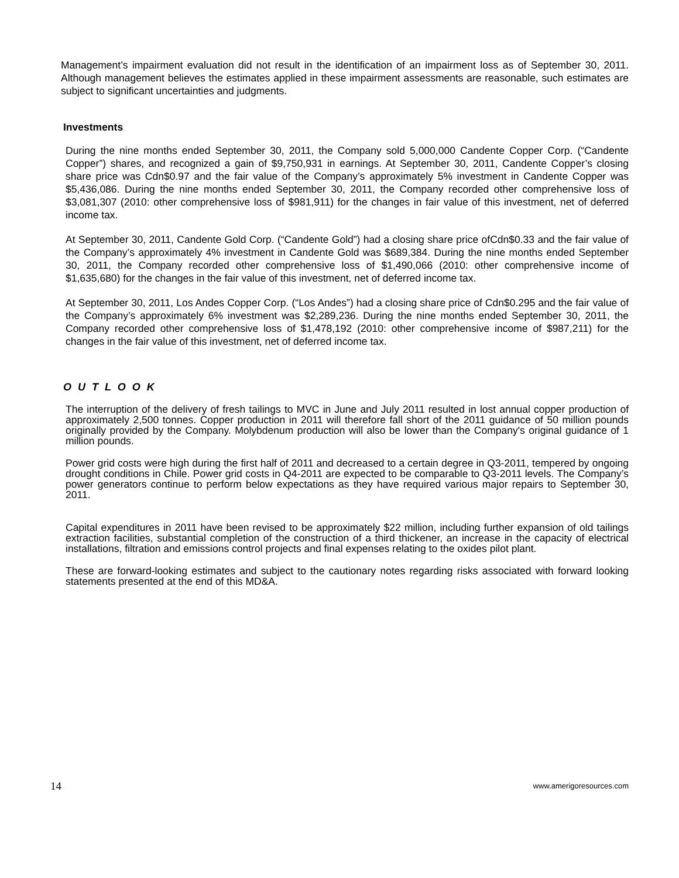Management’s impairment evaluation did not result in the identification of an impairment loss as of September 30, 2011. Although management believes the estimates applied in these impairment assessments are reasonable, such estimates are subject to significant uncertainties and judgments.
Investments
During the nine months ended September 30, 2011, the Company sold 5,000,000 Candente Copper Corp. (“Candente Copper”) shares, and recognized a gain of $9,750,931 in earnings. At September 30, 2011, Candente Copper’s closing share price was Cdn$0.97 and the fair value of the Company’s approximately 5% investment in Candente Copper was $5,436,086. During the nine months ended September 30, 2011, the Company recorded other comprehensive loss of $3,081,307 (2010: other comprehensive loss of $981,911) for the changes in fair value of this investment, net of deferred income tax.
At September 30, 2011, Candente Gold Corp. (“Candente Gold”) had a closing share price ofCdn$0.33 and the fair value of the Company’s approximately 4% investment in Candente Gold was $689,384. During the nine months ended September 30, 2011, the Company recorded other comprehensive loss of $1,490,066 (2010: other comprehensive income of $1,635,680) for the changes in the fair value of this investment, net of deferred income tax.
At September 30, 2011, Los Andes Copper Corp. (“Los Andes”) had a closing share price of Cdn$0.295 and the fair value of the Company’s approximately 6% investment was $2,289,236. During the nine months ended September 30, 2011, the Company recorded other comprehensive loss of $1,478,192 (2010: other comprehensive income of $987,211) for the changes in the fair value of this investment, net of deferred income tax.
O U T L O O K
The interruption of the delivery of fresh tailings to MVC in June and July 2011 resulted in lost annual copper production of approximately 2,500 tonnes. Copper production in 2011 will therefore fall short of the 2011 guidance of 50 million pounds originally provided by the Company. Molybdenum production will also be lower than the Company's original guidance of 1 million pounds.
Power grid costs were high during the first half of 2011 and decreased to a certain degree in Q3-2011, tempered by ongoing drought conditions in Chile. Power grid costs in Q4-2011 are expected to be comparable to Q3-2011 levels. The Company’s power generators continue to perform below expectations as they have required various major repairs to September 30, 2011.
Capital expenditures in 2011 have been revised to be approximately $22 million, including further expansion of old tailings extraction facilities, substantial completion of the construction of a third thickener, an increase in the capacity of electrical installations, filtration and emissions control projects and final expenses relating to the oxides pilot plant.
These are forward-looking estimates and subject to the cautionary notes regarding risks associated with forward looking statements presented at the end of this MD&A.
14 www.amerigoresources.com